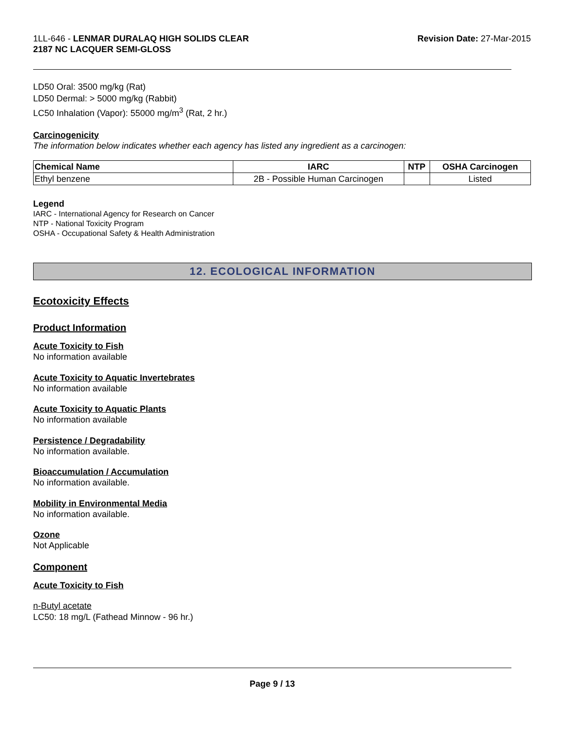1LL-646 - LENMAR DURALAQ HIGH SOLIDS CLEAR
2187 NC LACQUER SEMI-GLOSS
Revision Date: 27-Mar-2015
LD50 Oral: 3500 mg/kg (Rat)
LD50 Dermal: > 5000 mg/kg (Rabbit)
LC50 Inhalation (Vapor): 55000 mg/m<sup>3</sup> (Rat, 2 hr.)
Carcinogenicity
The information below indicates whether each agency has listed any ingredient as a carcinogen:
| Chemical Name | IARC | NTP | OSHA Carcinogen |
| --- | --- | --- | --- |
| Ethyl benzene | 2B - Possible Human Carcinogen | | Listed |
Legend
IARC - International Agency for Research on Cancer
NTP - National Toxicity Program
OSHA - Occupational Safety & Health Administration
12. ECOLOGICAL INFORMATION
Ecotoxicity Effects
Product Information
Acute Toxicity to Fish
No information available
Acute Toxicity to Aquatic Invertebrates
No information available
Acute Toxicity to Aquatic Plants
No information available
Persistence / Degradability
No information available.
Bioaccumulation / Accumulation
No information available.
Mobility in Environmental Media
No information available.
Ozone
Not Applicable
Component
Acute Toxicity to Fish
n-Butyl acetate
LC50: 18 mg/L (Fathead Minnow - 96 hr.)
Page 9 / 13